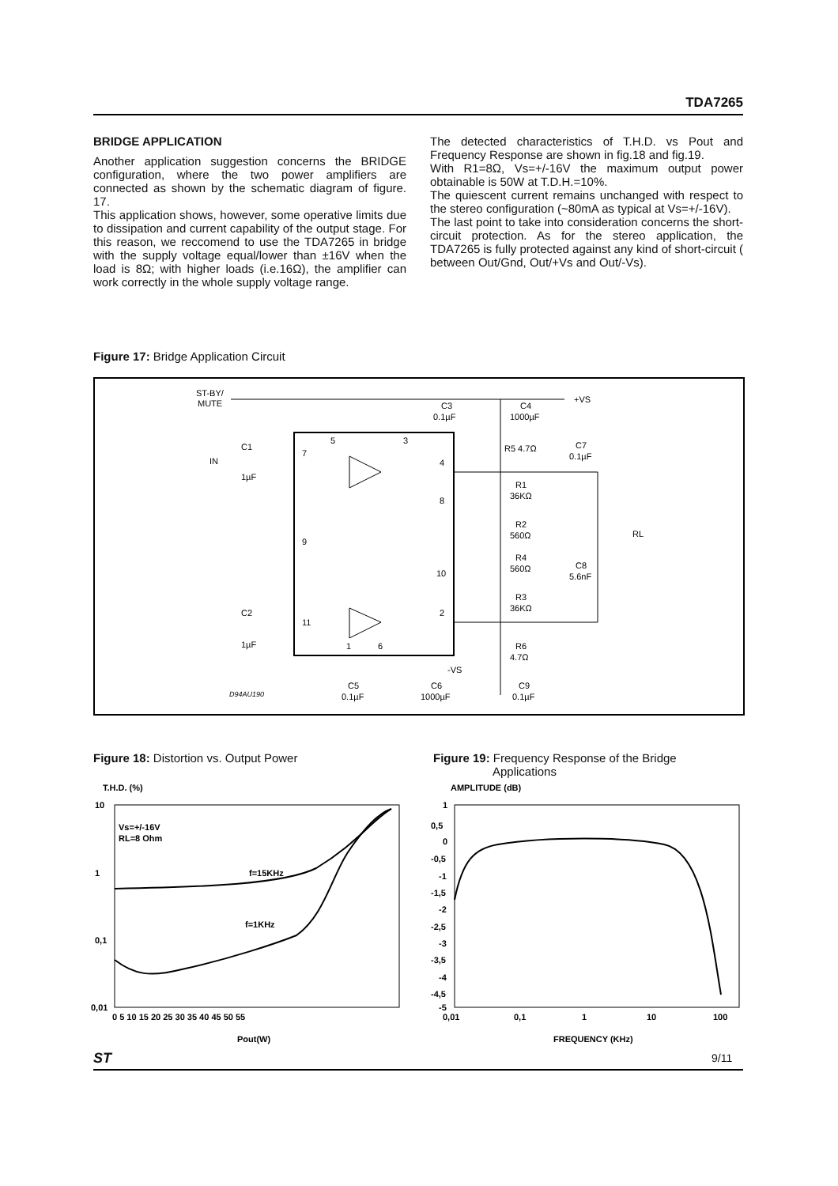TDA7265
BRIDGE APPLICATION
Another application suggestion concerns the BRIDGE configuration, where the two power amplifiers are connected as shown by the schematic diagram of figure. 17.
This application shows, however, some operative limits due to dissipation and current capability of the output stage. For this reason, we reccomend to use the TDA7265 in bridge with the supply voltage equal/lower than ±16V when the load is 8Ω; with higher loads (i.e.16Ω), the amplifier can work correctly in the whole supply voltage range.
The detected characteristics of T.H.D. vs Pout and Frequency Response are shown in fig.18 and fig.19.
With R1=8Ω, Vs=+/-16V the maximum output power obtainable is 50W at T.D.H.=10%.
The quiescent current remains unchanged with respect to the stereo configuration (~80mA as typical at Vs=+/-16V).
The last point to take into consideration concerns the short-circuit protection. As for the stereo application, the TDA7265 is fully protected against any kind of short-circuit ( between Out/Gnd, Out/+Vs and Out/-Vs).
Figure 17: Bridge Application Circuit
ST-BY/
MUTE
IN
C1
1µF
C2
1µF
C3
0.1µF
C4
1000µF
+VS
R5 4.7Ω
C7
0.1µF
R1
36KΩ
R2
560Ω
R4
560Ω
C8
5.6nF
R3
36KΩ
R6
4.7Ω
RL
-VS
C5
0.1µF
C6
1000µF
C9
0.1µF
D94AU190
5
3
7
4
8
9
10
11
2
1
6
Figure 18: Distortion vs. Output Power
Figure 19: Frequency Response of the Bridge
Applications
T.H.D. (%)
10
1
0,1
0,01
Vs=+/-16V
RL=8 Ohm
f=15KHz
f=1KHz
0 5 10 15 20 25 30 35 40 45 50 55
Pout(W)
AMPLITUDE (dB)
1
0,5
0
-0,5
-1
-1,5
-2
-2,5
-3
-3,5
-4
-4,5
-5
0,01
0,1
1
10
100
FREQUENCY (KHz)
ST 9/11